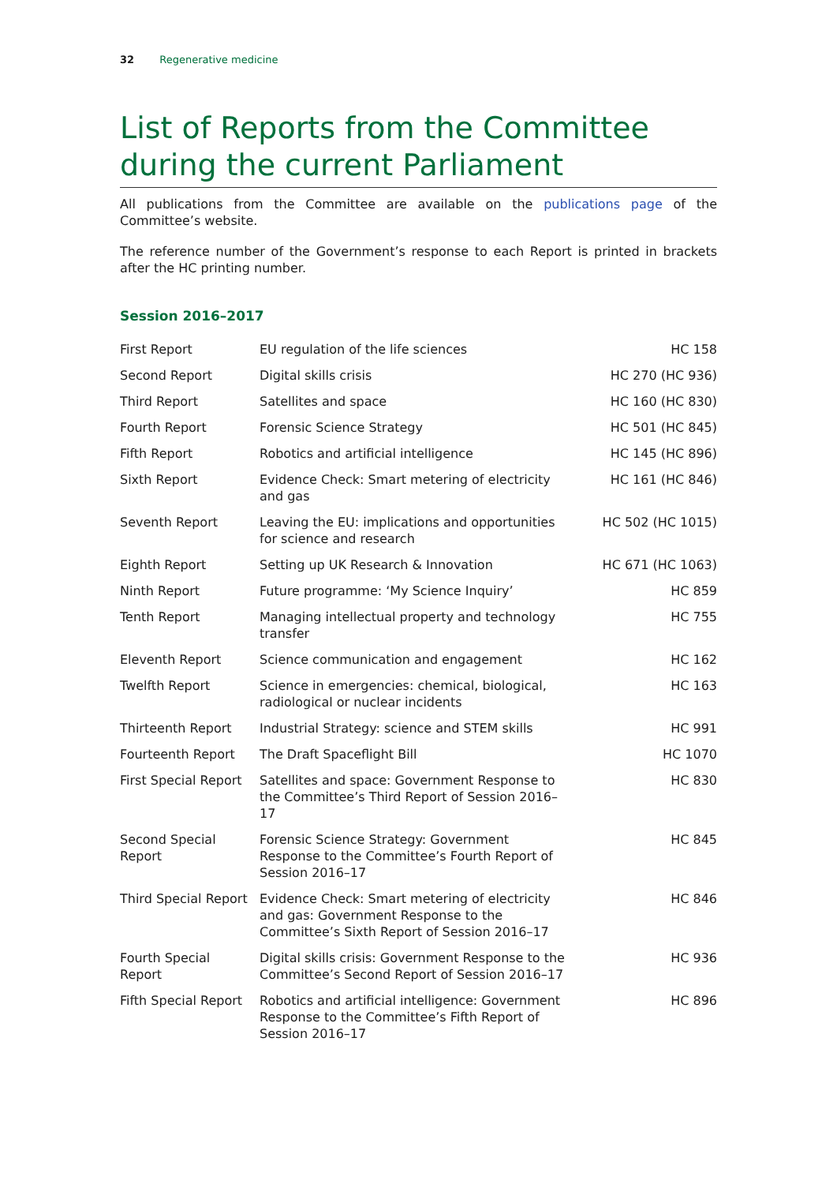32 Regenerative medicine
List of Reports from the Committee during the current Parliament
All publications from the Committee are available on the publications page of the Committee’s website.
The reference number of the Government’s response to each Report is printed in brackets after the HC printing number.
Session 2016–2017
| First Report | EU regulation of the life sciences | HC 158 |
| Second Report | Digital skills crisis | HC 270 (HC 936) |
| Third Report | Satellites and space | HC 160 (HC 830) |
| Fourth Report | Forensic Science Strategy | HC 501 (HC 845) |
| Fifth Report | Robotics and artificial intelligence | HC 145 (HC 896) |
| Sixth Report | Evidence Check: Smart metering of electricity and gas | HC 161 (HC 846) |
| Seventh Report | Leaving the EU: implications and opportunities for science and research | HC 502 (HC 1015) |
| Eighth Report | Setting up UK Research & Innovation | HC 671 (HC 1063) |
| Ninth Report | Future programme: ‘My Science Inquiry’ | HC 859 |
| Tenth Report | Managing intellectual property and technology transfer | HC 755 |
| Eleventh Report | Science communication and engagement | HC 162 |
| Twelfth Report | Science in emergencies: chemical, biological, radiological or nuclear incidents | HC 163 |
| Thirteenth Report | Industrial Strategy: science and STEM skills | HC 991 |
| Fourteenth Report | The Draft Spaceflight Bill | HC 1070 |
| First Special Report | Satellites and space: Government Response to the Committee’s Third Report of Session 2016– 17 | HC 830 |
| Second Special Report | Forensic Science Strategy: Government Response to the Committee’s Fourth Report of Session 2016–17 | HC 845 |
| Third Special Report | Evidence Check: Smart metering of electricity and gas: Government Response to the Committee’s Sixth Report of Session 2016–17 | HC 846 |
| Fourth Special Report | Digital skills crisis: Government Response to the Committee’s Second Report of Session 2016–17 | HC 936 |
| Fifth Special Report | Robotics and artificial intelligence: Government Response to the Committee’s Fifth Report of Session 2016–17 | HC 896 |